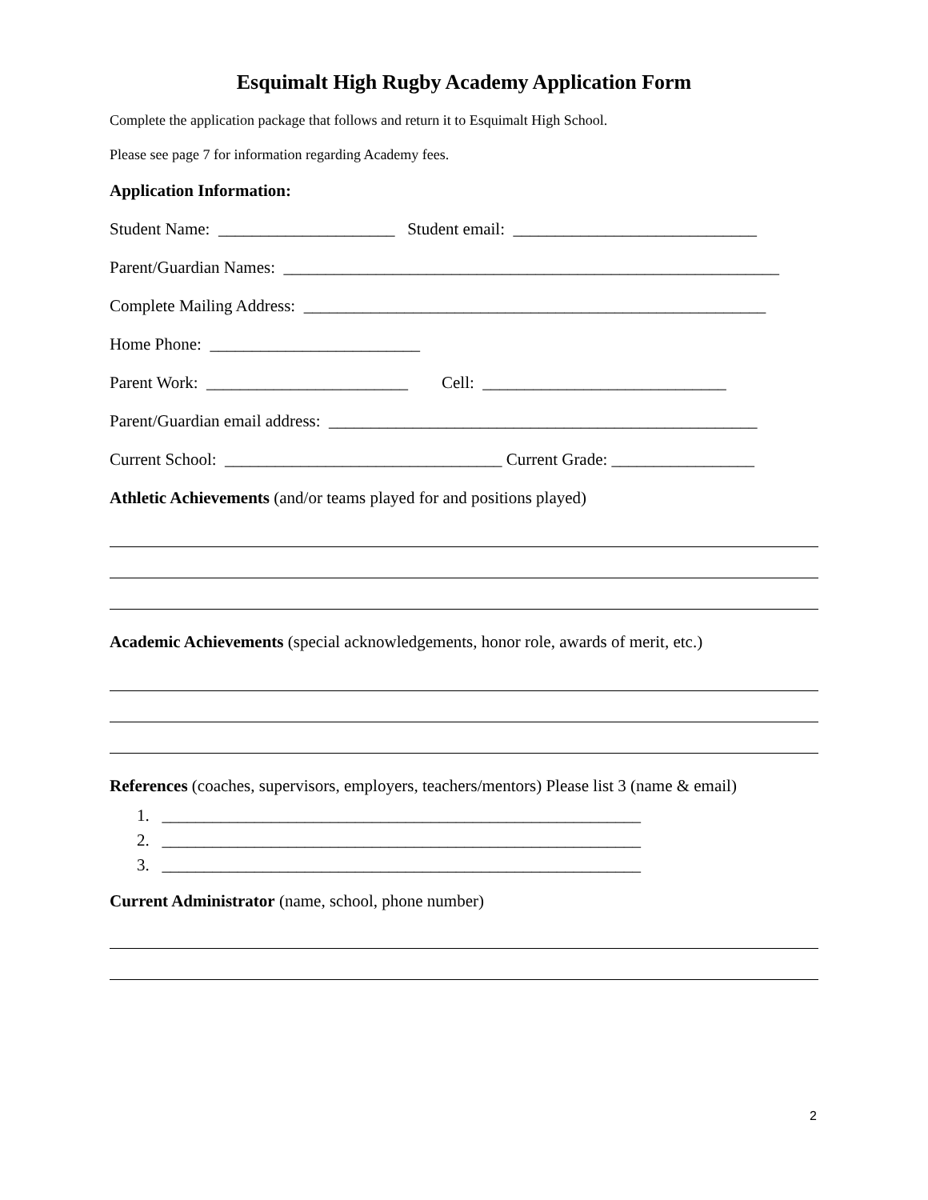Esquimalt High Rugby Academy Application Form
Complete the application package that follows and return it to Esquimalt High School.
Please see page 7 for information regarding Academy fees.
Application Information:
Student Name: _____________________ Student email: _____________________________
Parent/Guardian Names: ___________________________________________________________
Complete Mailing Address: _______________________________________________________
Home Phone: _________________________
Parent Work: ________________________ Cell: _____________________________
Parent/Guardian email address: ___________________________________________________
Current School: _________________________________ Current Grade: _________________
Athletic Achievements (and/or teams played for and positions played)
Academic Achievements (special acknowledgements, honor role, awards of merit, etc.)
References (coaches, supervisors, employers, teachers/mentors) Please list 3 (name & email)
1. _________________________________________________________
2. _________________________________________________________
3. _________________________________________________________
Current Administrator (name, school, phone number)
2